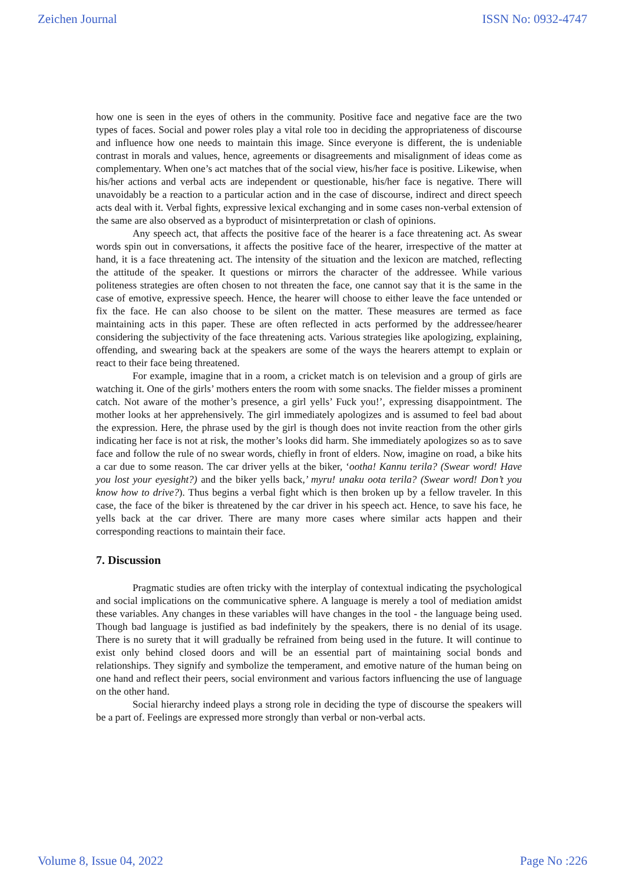Zeichen Journal ISSN No: 0932-4747
how one is seen in the eyes of others in the community. Positive face and negative face are the two types of faces. Social and power roles play a vital role too in deciding the appropriateness of discourse and influence how one needs to maintain this image. Since everyone is different, the is undeniable contrast in morals and values, hence, agreements or disagreements and misalignment of ideas come as complementary. When one’s act matches that of the social view, his/her face is positive. Likewise, when his/her actions and verbal acts are independent or questionable, his/her face is negative. There will unavoidably be a reaction to a particular action and in the case of discourse, indirect and direct speech acts deal with it. Verbal fights, expressive lexical exchanging and in some cases non-verbal extension of the same are also observed as a byproduct of misinterpretation or clash of opinions.
Any speech act, that affects the positive face of the hearer is a face threatening act. As swear words spin out in conversations, it affects the positive face of the hearer, irrespective of the matter at hand, it is a face threatening act. The intensity of the situation and the lexicon are matched, reflecting the attitude of the speaker. It questions or mirrors the character of the addressee. While various politeness strategies are often chosen to not threaten the face, one cannot say that it is the same in the case of emotive, expressive speech. Hence, the hearer will choose to either leave the face untended or fix the face. He can also choose to be silent on the matter. These measures are termed as face maintaining acts in this paper. These are often reflected in acts performed by the addressee/hearer considering the subjectivity of the face threatening acts. Various strategies like apologizing, explaining, offending, and swearing back at the speakers are some of the ways the hearers attempt to explain or react to their face being threatened.
For example, imagine that in a room, a cricket match is on television and a group of girls are watching it. One of the girls’ mothers enters the room with some snacks. The fielder misses a prominent catch. Not aware of the mother’s presence, a girl yells’ Fuck you!’, expressing disappointment. The mother looks at her apprehensively. The girl immediately apologizes and is assumed to feel bad about the expression. Here, the phrase used by the girl is though does not invite reaction from the other girls indicating her face is not at risk, the mother’s looks did harm. She immediately apologizes so as to save face and follow the rule of no swear words, chiefly in front of elders. Now, imagine on road, a bike hits a car due to some reason. The car driver yells at the biker, ‘ootha! Kannu terila? (Swear word! Have you lost your eyesight?) and the biker yells back,’ myru! unaku oota terila? (Swear word! Don’t you know how to drive?). Thus begins a verbal fight which is then broken up by a fellow traveler. In this case, the face of the biker is threatened by the car driver in his speech act. Hence, to save his face, he yells back at the car driver. There are many more cases where similar acts happen and their corresponding reactions to maintain their face.
7. Discussion
Pragmatic studies are often tricky with the interplay of contextual indicating the psychological and social implications on the communicative sphere. A language is merely a tool of mediation amidst these variables. Any changes in these variables will have changes in the tool - the language being used. Though bad language is justified as bad indefinitely by the speakers, there is no denial of its usage. There is no surety that it will gradually be refrained from being used in the future. It will continue to exist only behind closed doors and will be an essential part of maintaining social bonds and relationships. They signify and symbolize the temperament, and emotive nature of the human being on one hand and reflect their peers, social environment and various factors influencing the use of language on the other hand.
Social hierarchy indeed plays a strong role in deciding the type of discourse the speakers will be a part of. Feelings are expressed more strongly than verbal or non-verbal acts.
Volume 8, Issue 04, 2022 Page No :226